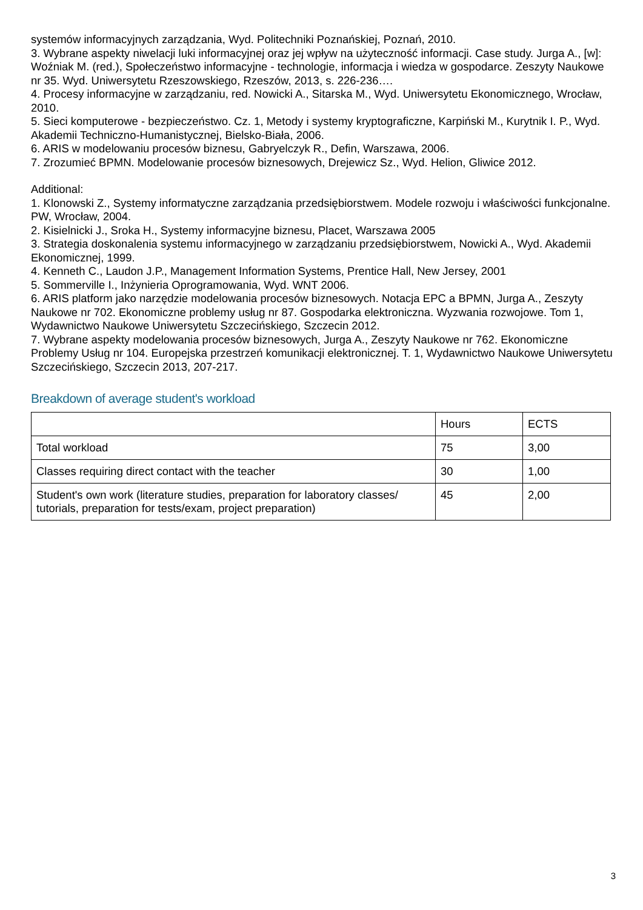systemów informacyjnych zarządzania, Wyd. Politechniki Poznańskiej, Poznań, 2010.
3. Wybrane aspekty niwelacji luki informacyjnej oraz jej wpływ na użyteczność informacji. Case study. Jurga A., [w]: Woźniak M. (red.), Społeczeństwo informacyjne - technologie, informacja i wiedza w gospodarce. Zeszyty Naukowe nr 35. Wyd. Uniwersytetu Rzeszowskiego, Rzeszów, 2013, s. 226-236….
4. Procesy informacyjne w zarządzaniu, red. Nowicki A., Sitarska M., Wyd. Uniwersytetu Ekonomicznego, Wrocław, 2010.
5. Sieci komputerowe - bezpieczeństwo. Cz. 1, Metody i systemy kryptograficzne, Karpiński M., Kurytnik I. P., Wyd. Akademii Techniczno-Humanistycznej, Bielsko-Biała, 2006.
6. ARIS w modelowaniu procesów biznesu, Gabryelczyk R., Defin, Warszawa, 2006.
7. Zrozumieć BPMN. Modelowanie procesów biznesowych, Drejewicz Sz., Wyd. Helion, Gliwice 2012.
Additional:
1. Klonowski Z., Systemy informatyczne zarządzania przedsiębiorstwem. Modele rozwoju i właściwości funkcjonalne. PW, Wrocław, 2004.
2. Kisielnicki J., Sroka H., Systemy informacyjne biznesu, Placet, Warszawa 2005
3. Strategia doskonalenia systemu informacyjnego w zarządzaniu przedsiębiorstwem, Nowicki A., Wyd. Akademii Ekonomicznej, 1999.
4. Kenneth C., Laudon J.P., Management Information Systems, Prentice Hall, New Jersey, 2001
5. Sommerville I., Inżynieria Oprogramowania, Wyd. WNT 2006.
6. ARIS platform jako narzędzie modelowania procesów biznesowych. Notacja EPC a BPMN, Jurga A., Zeszyty Naukowe nr 702. Ekonomiczne problemy usług nr 87. Gospodarka elektroniczna. Wyzwania rozwojowe. Tom 1, Wydawnictwo Naukowe Uniwersytetu Szczecińskiego, Szczecin 2012.
7. Wybrane aspekty modelowania procesów biznesowych, Jurga A., Zeszyty Naukowe nr 762. Ekonomiczne Problemy Usług nr 104. Europejska przestrzeń komunikacji elektronicznej. T. 1, Wydawnictwo Naukowe Uniwersytetu Szczecińskiego, Szczecin 2013, 207-217.
Breakdown of average student's workload
| | Hours | ECTS |
| Total workload | 75 | 3,00 |
| Classes requiring direct contact with the teacher | 30 | 1,00 |
| Student's own work (literature studies, preparation for laboratory classes/ tutorials, preparation for tests/exam, project preparation) | 45 | 2,00 |
3